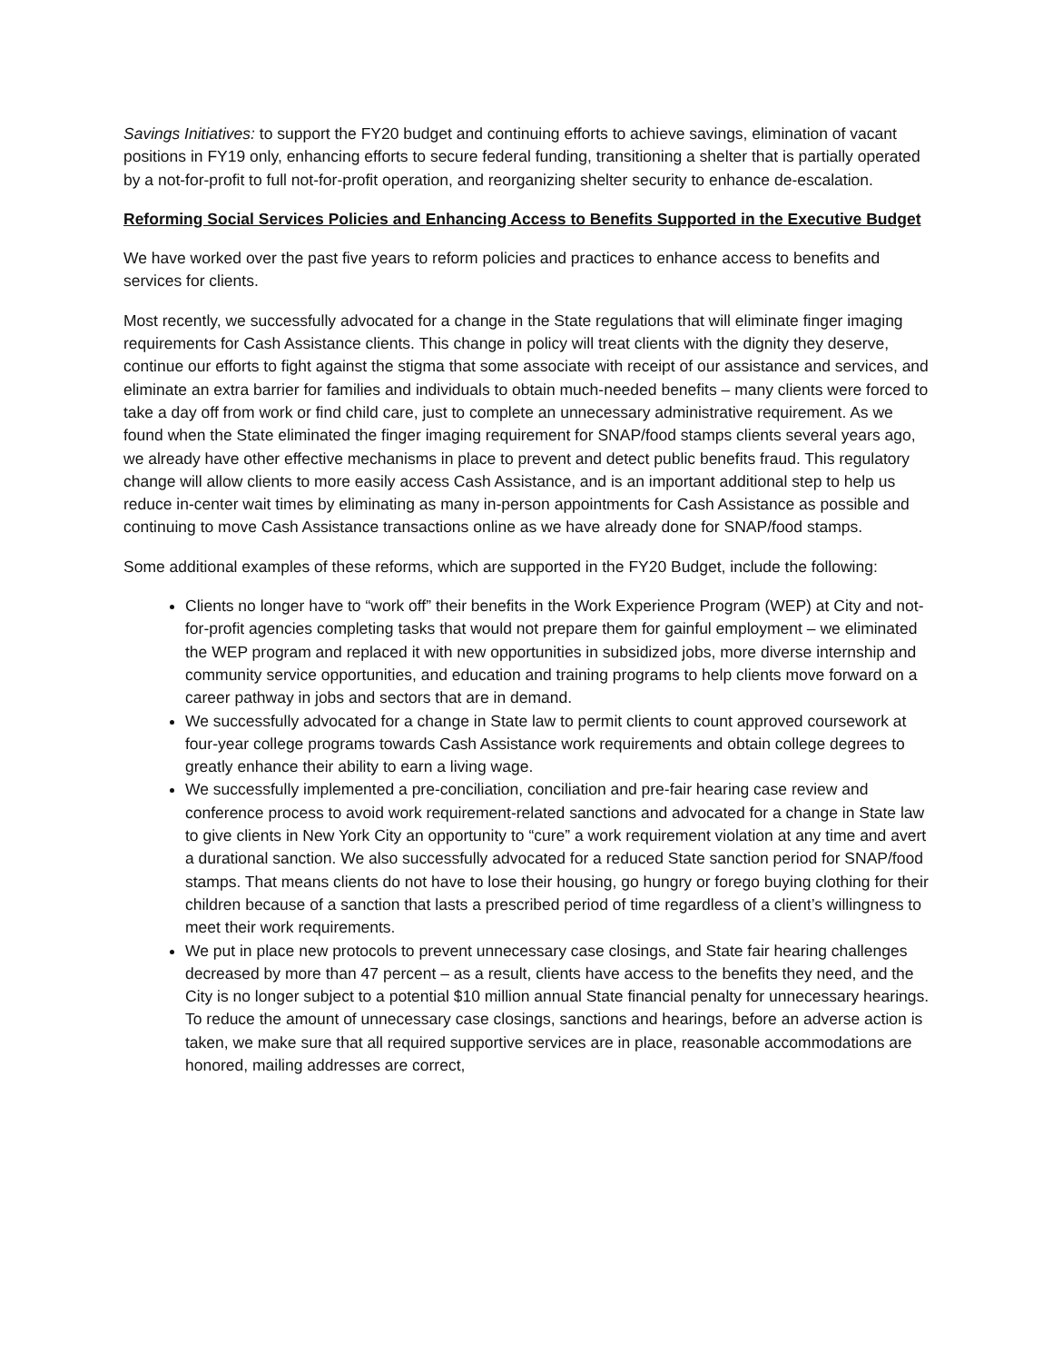Savings Initiatives: to support the FY20 budget and continuing efforts to achieve savings, elimination of vacant positions in FY19 only, enhancing efforts to secure federal funding, transitioning a shelter that is partially operated by a not-for-profit to full not-for-profit operation, and reorganizing shelter security to enhance de-escalation.
Reforming Social Services Policies and Enhancing Access to Benefits Supported in the Executive Budget
We have worked over the past five years to reform policies and practices to enhance access to benefits and services for clients.
Most recently, we successfully advocated for a change in the State regulations that will eliminate finger imaging requirements for Cash Assistance clients. This change in policy will treat clients with the dignity they deserve, continue our efforts to fight against the stigma that some associate with receipt of our assistance and services, and eliminate an extra barrier for families and individuals to obtain much-needed benefits – many clients were forced to take a day off from work or find child care, just to complete an unnecessary administrative requirement. As we found when the State eliminated the finger imaging requirement for SNAP/food stamps clients several years ago, we already have other effective mechanisms in place to prevent and detect public benefits fraud. This regulatory change will allow clients to more easily access Cash Assistance, and is an important additional step to help us reduce in-center wait times by eliminating as many in-person appointments for Cash Assistance as possible and continuing to move Cash Assistance transactions online as we have already done for SNAP/food stamps.
Some additional examples of these reforms, which are supported in the FY20 Budget, include the following:
Clients no longer have to “work off” their benefits in the Work Experience Program (WEP) at City and not-for-profit agencies completing tasks that would not prepare them for gainful employment – we eliminated the WEP program and replaced it with new opportunities in subsidized jobs, more diverse internship and community service opportunities, and education and training programs to help clients move forward on a career pathway in jobs and sectors that are in demand.
We successfully advocated for a change in State law to permit clients to count approved coursework at four-year college programs towards Cash Assistance work requirements and obtain college degrees to greatly enhance their ability to earn a living wage.
We successfully implemented a pre-conciliation, conciliation and pre-fair hearing case review and conference process to avoid work requirement-related sanctions and advocated for a change in State law to give clients in New York City an opportunity to “cure” a work requirement violation at any time and avert a durational sanction. We also successfully advocated for a reduced State sanction period for SNAP/food stamps. That means clients do not have to lose their housing, go hungry or forego buying clothing for their children because of a sanction that lasts a prescribed period of time regardless of a client’s willingness to meet their work requirements.
We put in place new protocols to prevent unnecessary case closings, and State fair hearing challenges decreased by more than 47 percent – as a result, clients have access to the benefits they need, and the City is no longer subject to a potential $10 million annual State financial penalty for unnecessary hearings. To reduce the amount of unnecessary case closings, sanctions and hearings, before an adverse action is taken, we make sure that all required supportive services are in place, reasonable accommodations are honored, mailing addresses are correct,